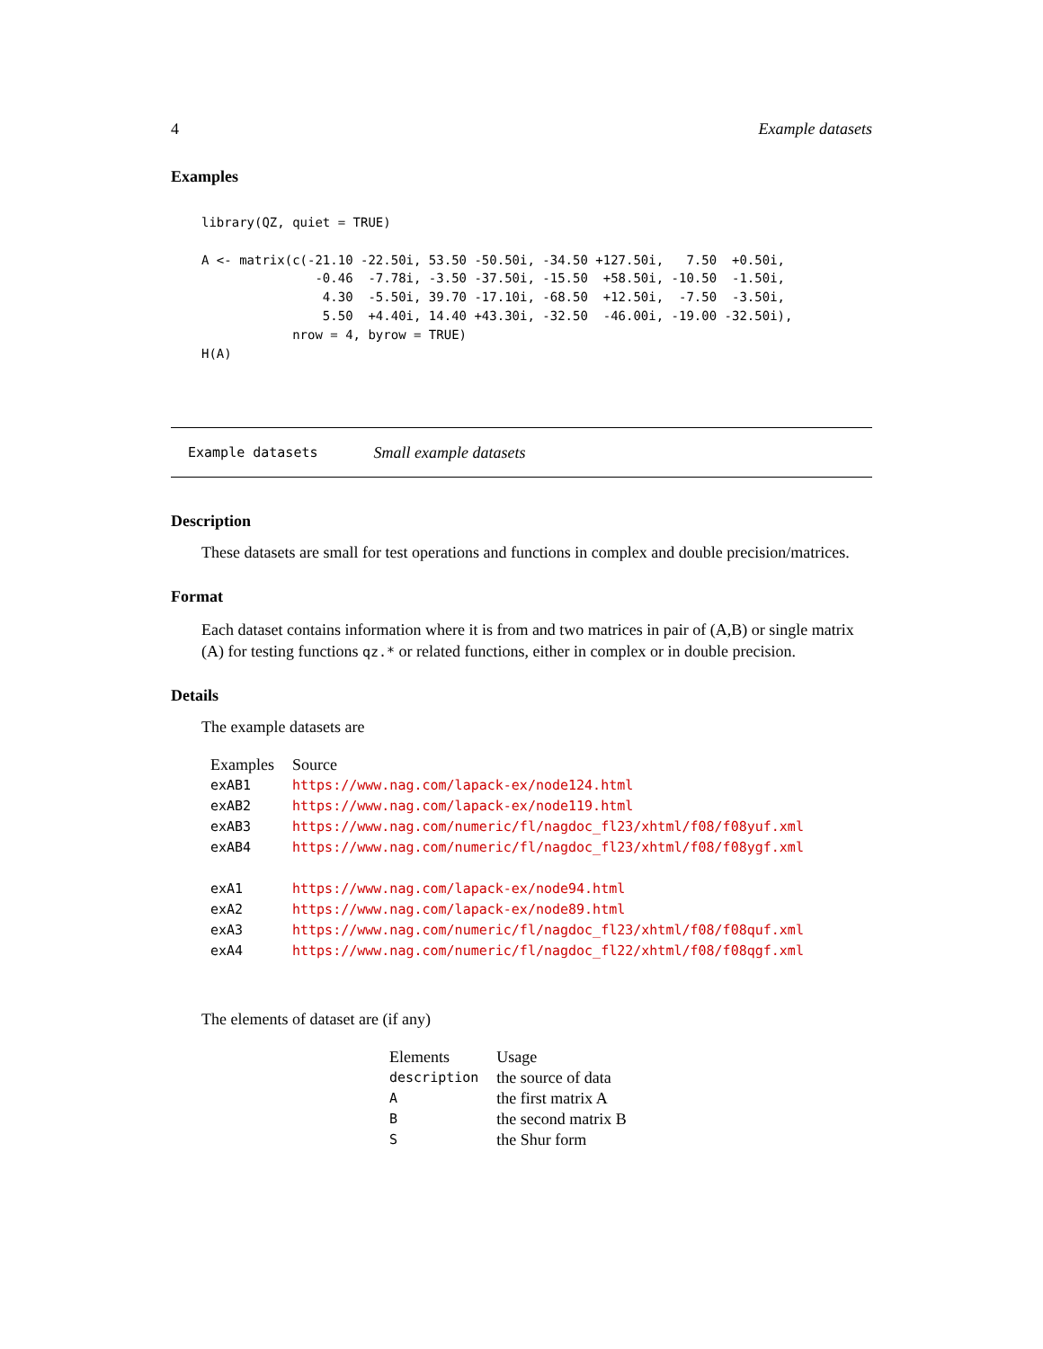4 Example datasets
Examples
library(QZ, quiet = TRUE)

A <- matrix(c(-21.10 -22.50i, 53.50 -50.50i, -34.50 +127.50i,   7.50  +0.50i,
               -0.46  -7.78i, -3.50 -37.50i, -15.50  +58.50i, -10.50  -1.50i,
                4.30  -5.50i, 39.70 -17.10i, -68.50  +12.50i,  -7.50  -3.50i,
                5.50  +4.40i, 14.40 +43.30i, -32.50  -46.00i, -19.00 -32.50i),
            nrow = 4, byrow = TRUE)
H(A)
Example datasets Small example datasets
Description
These datasets are small for test operations and functions in complex and double precision/matrices.
Format
Each dataset contains information where it is from and two matrices in pair of (A,B) or single matrix (A) for testing functions qz.* or related functions, either in complex or in double precision.
Details
The example datasets are
| Examples | Source |
| --- | --- |
| exAB1 | https://www.nag.com/lapack-ex/node124.html |
| exAB2 | https://www.nag.com/lapack-ex/node119.html |
| exAB3 | https://www.nag.com/numeric/fl/nagdoc_fl23/xhtml/f08/f08yuf.xml |
| exAB4 | https://www.nag.com/numeric/fl/nagdoc_fl23/xhtml/f08/f08ygf.xml |
| exA1 | https://www.nag.com/lapack-ex/node94.html |
| exA2 | https://www.nag.com/lapack-ex/node89.html |
| exA3 | https://www.nag.com/numeric/fl/nagdoc_fl23/xhtml/f08/f08quf.xml |
| exA4 | https://www.nag.com/numeric/fl/nagdoc_fl22/xhtml/f08/f08qgf.xml |
The elements of dataset are (if any)
| Elements | Usage |
| --- | --- |
| description | the source of data |
| A | the first matrix A |
| B | the second matrix B |
| S | the Shur form |